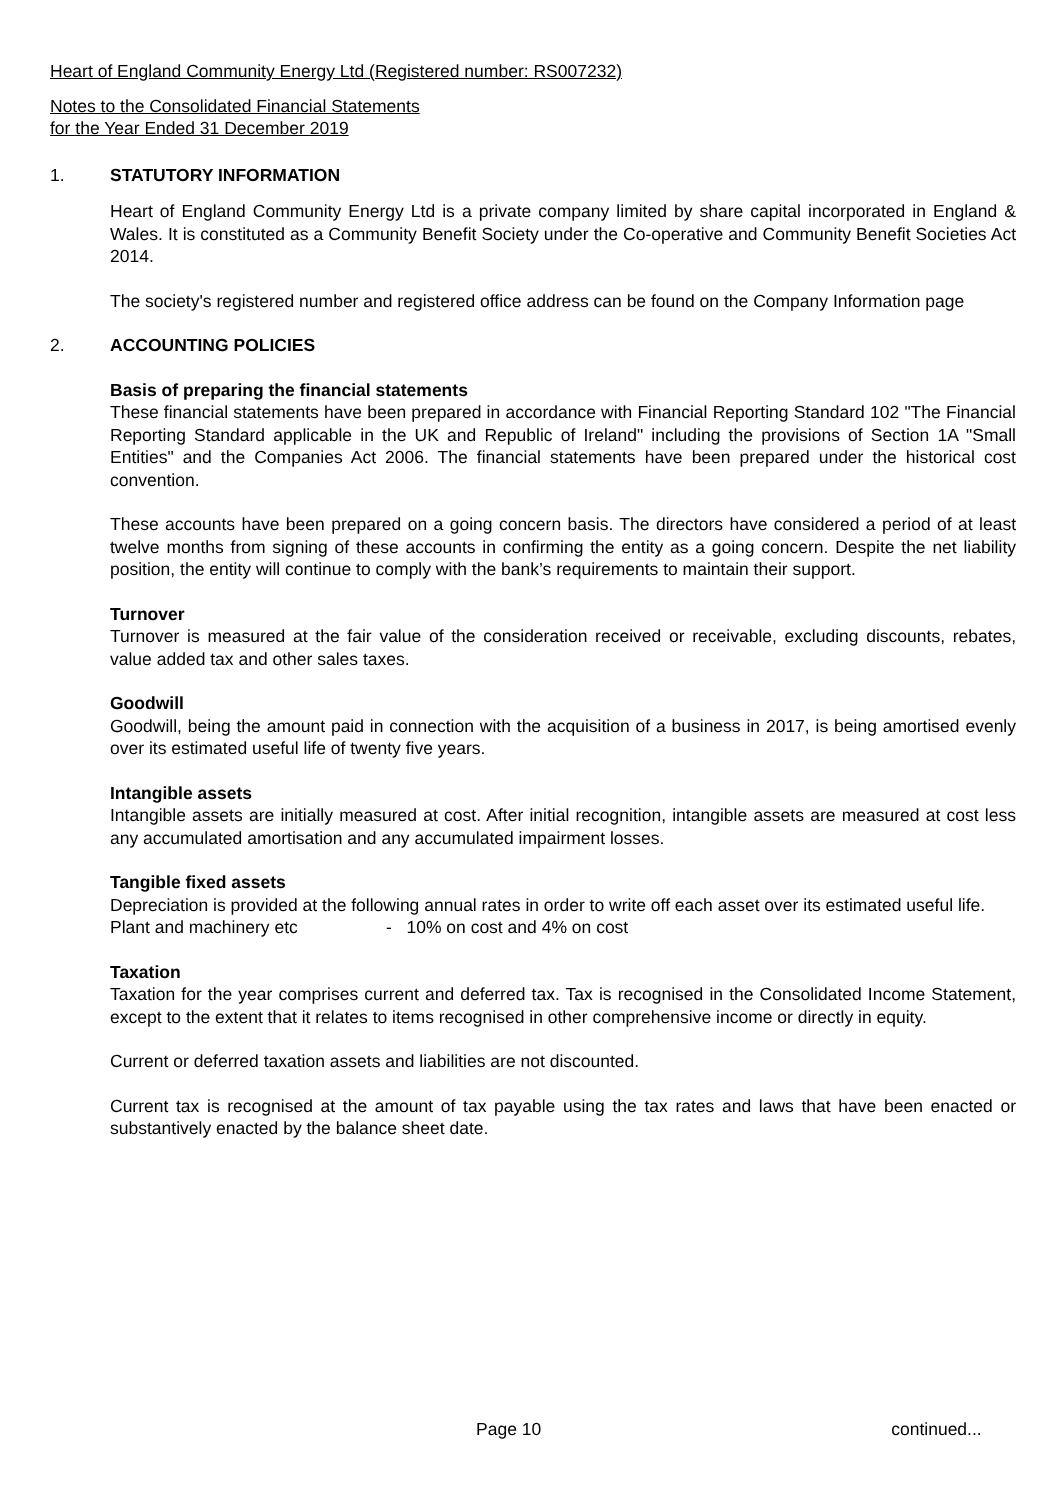Heart of England Community Energy Ltd (Registered number: RS007232)
Notes to the Consolidated Financial Statements
for the Year Ended 31 December 2019
1. STATUTORY INFORMATION
Heart of England Community Energy Ltd is a private company limited by share capital incorporated in England & Wales. It is constituted as a Community Benefit Society under the Co-operative and Community Benefit Societies Act 2014.
The society's registered number and registered office address can be found on the Company Information page
2. ACCOUNTING POLICIES
Basis of preparing the financial statements
These financial statements have been prepared in accordance with Financial Reporting Standard 102 "The Financial Reporting Standard applicable in the UK and Republic of Ireland" including the provisions of Section 1A "Small Entities" and the Companies Act 2006. The financial statements have been prepared under the historical cost convention.
These accounts have been prepared on a going concern basis. The directors have considered a period of at least twelve months from signing of these accounts in confirming the entity as a going concern. Despite the net liability position, the entity will continue to comply with the bank’s requirements to maintain their support.
Turnover
Turnover is measured at the fair value of the consideration received or receivable, excluding discounts, rebates, value added tax and other sales taxes.
Goodwill
Goodwill, being the amount paid in connection with the acquisition of a business in 2017, is being amortised evenly over its estimated useful life of twenty five years.
Intangible assets
Intangible assets are initially measured at cost. After initial recognition, intangible assets are measured at cost less any accumulated amortisation and any accumulated impairment losses.
Tangible fixed assets
Depreciation is provided at the following annual rates in order to write off each asset over its estimated useful life.
Plant and machinery etc - 10% on cost and 4% on cost
Taxation
Taxation for the year comprises current and deferred tax. Tax is recognised in the Consolidated Income Statement, except to the extent that it relates to items recognised in other comprehensive income or directly in equity.
Current or deferred taxation assets and liabilities are not discounted.
Current tax is recognised at the amount of tax payable using the tax rates and laws that have been enacted or substantively enacted by the balance sheet date.
Page 10 continued...